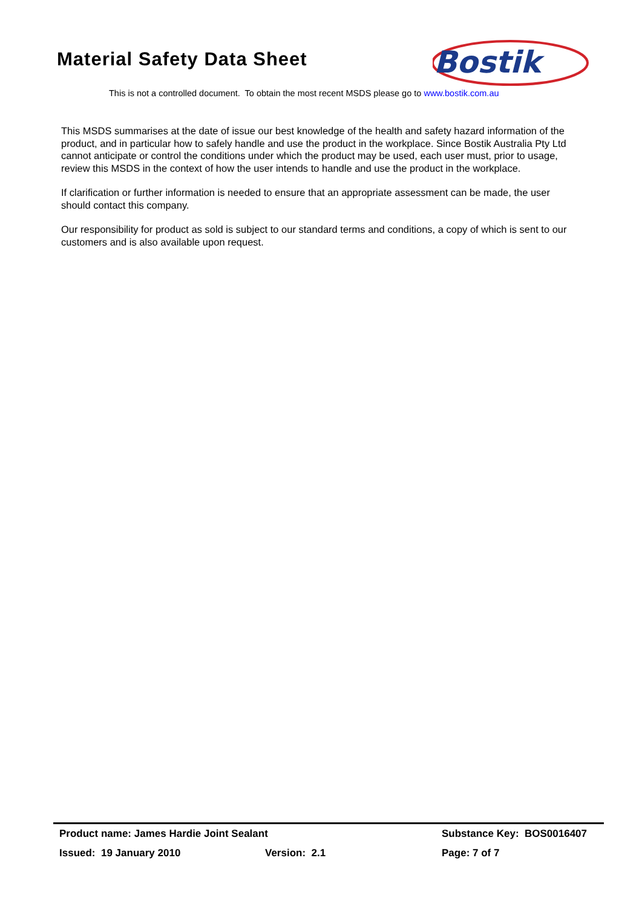Material Safety Data Sheet
Bostik
This is not a controlled document. To obtain the most recent MSDS please go to www.bostik.com.au
This MSDS summarises at the date of issue our best knowledge of the health and safety hazard information of the product, and in particular how to safely handle and use the product in the workplace. Since Bostik Australia Pty Ltd cannot anticipate or control the conditions under which the product may be used, each user must, prior to usage, review this MSDS in the context of how the user intends to handle and use the product in the workplace.
If clarification or further information is needed to ensure that an appropriate assessment can be made, the user should contact this company.
Our responsibility for product as sold is subject to our standard terms and conditions, a copy of which is sent to our customers and is also available upon request.
Product name: James Hardie Joint Sealant Substance Key: BOS0016407
Issued: 19 January 2010 Version: 2.1 Page: 7 of 7